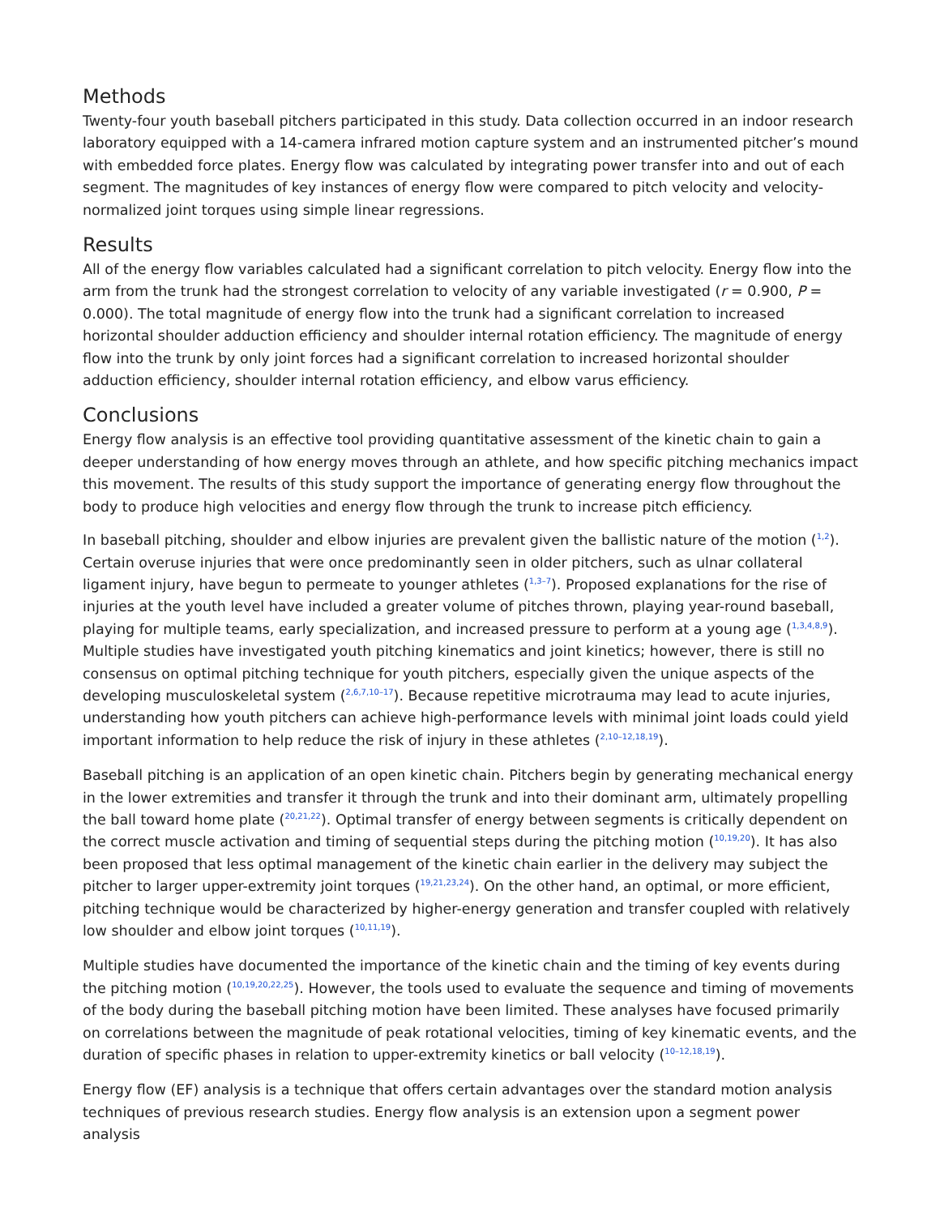Methods
Twenty-four youth baseball pitchers participated in this study. Data collection occurred in an indoor research laboratory equipped with a 14-camera infrared motion capture system and an instrumented pitcher’s mound with embedded force plates. Energy flow was calculated by integrating power transfer into and out of each segment. The magnitudes of key instances of energy flow were compared to pitch velocity and velocity-normalized joint torques using simple linear regressions.
Results
All of the energy flow variables calculated had a significant correlation to pitch velocity. Energy flow into the arm from the trunk had the strongest correlation to velocity of any variable investigated (r = 0.900, P = 0.000). The total magnitude of energy flow into the trunk had a significant correlation to increased horizontal shoulder adduction efficiency and shoulder internal rotation efficiency. The magnitude of energy flow into the trunk by only joint forces had a significant correlation to increased horizontal shoulder adduction efficiency, shoulder internal rotation efficiency, and elbow varus efficiency.
Conclusions
Energy flow analysis is an effective tool providing quantitative assessment of the kinetic chain to gain a deeper understanding of how energy moves through an athlete, and how specific pitching mechanics impact this movement. The results of this study support the importance of generating energy flow throughout the body to produce high velocities and energy flow through the trunk to increase pitch efficiency.
In baseball pitching, shoulder and elbow injuries are prevalent given the ballistic nature of the motion (<sup>1,2</sup>). Certain overuse injuries that were once predominantly seen in older pitchers, such as ulnar collateral ligament injury, have begun to permeate to younger athletes (<sup>1,3–7</sup>). Proposed explanations for the rise of injuries at the youth level have included a greater volume of pitches thrown, playing year-round baseball, playing for multiple teams, early specialization, and increased pressure to perform at a young age (<sup>1,3,4,8,9</sup>). Multiple studies have investigated youth pitching kinematics and joint kinetics; however, there is still no consensus on optimal pitching technique for youth pitchers, especially given the unique aspects of the developing musculoskeletal system (<sup>2,6,7,10–17</sup>). Because repetitive microtrauma may lead to acute injuries, understanding how youth pitchers can achieve high-performance levels with minimal joint loads could yield important information to help reduce the risk of injury in these athletes (<sup>2,10–12,18,19</sup>).
Baseball pitching is an application of an open kinetic chain. Pitchers begin by generating mechanical energy in the lower extremities and transfer it through the trunk and into their dominant arm, ultimately propelling the ball toward home plate (<sup>20,21,22</sup>). Optimal transfer of energy between segments is critically dependent on the correct muscle activation and timing of sequential steps during the pitching motion (<sup>10,19,20</sup>). It has also been proposed that less optimal management of the kinetic chain earlier in the delivery may subject the pitcher to larger upper-extremity joint torques (<sup>19,21,23,24</sup>). On the other hand, an optimal, or more efficient, pitching technique would be characterized by higher-energy generation and transfer coupled with relatively low shoulder and elbow joint torques (<sup>10,11,19</sup>).
Multiple studies have documented the importance of the kinetic chain and the timing of key events during the pitching motion (<sup>10,19,20,22,25</sup>). However, the tools used to evaluate the sequence and timing of movements of the body during the baseball pitching motion have been limited. These analyses have focused primarily on correlations between the magnitude of peak rotational velocities, timing of key kinematic events, and the duration of specific phases in relation to upper-extremity kinetics or ball velocity (<sup>10–12,18,19</sup>).
Energy flow (EF) analysis is a technique that offers certain advantages over the standard motion analysis techniques of previous research studies. Energy flow analysis is an extension upon a segment power analysis